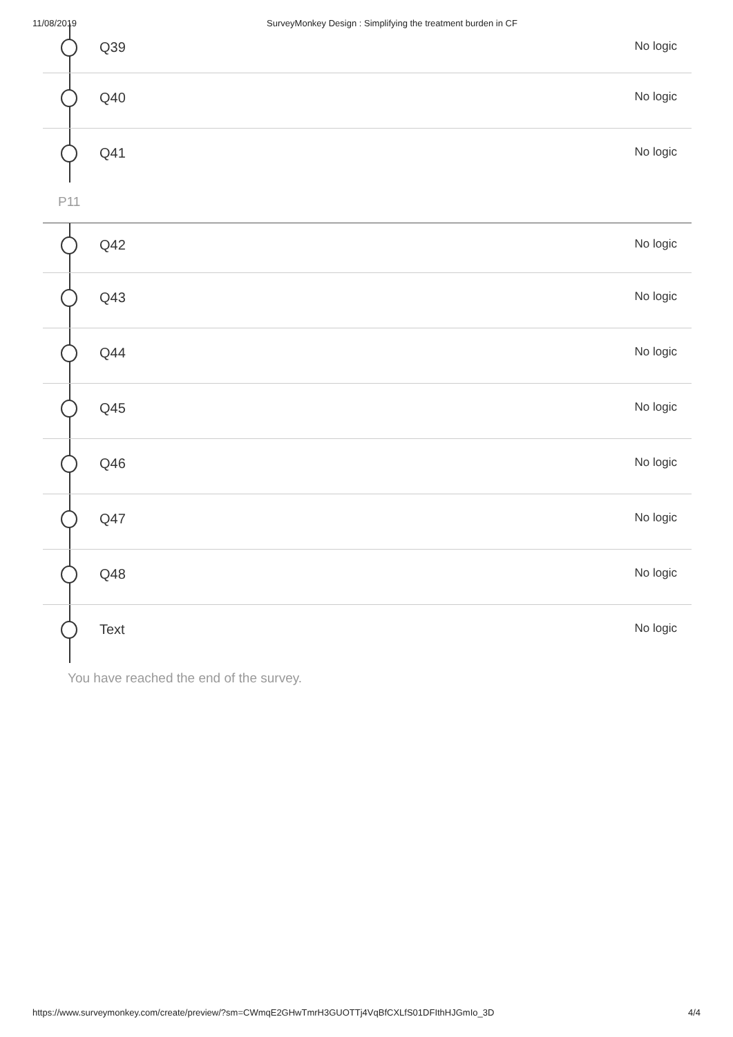11/08/2019 SurveyMonkey Design : Simplifying the treatment burden in CF
Q39
No logic
Q40
No logic
Q41
No logic
P11
Q42
No logic
Q43
No logic
Q44
No logic
Q45
No logic
Q46
No logic
Q47
No logic
Q48
No logic
Text
No logic
You have reached the end of the survey.
https://www.surveymonkey.com/create/preview/?sm=CWmqE2GHwTmrH3GUOTTj4VqBfCXLfS01DFIthHJGmIo_3D 4/4